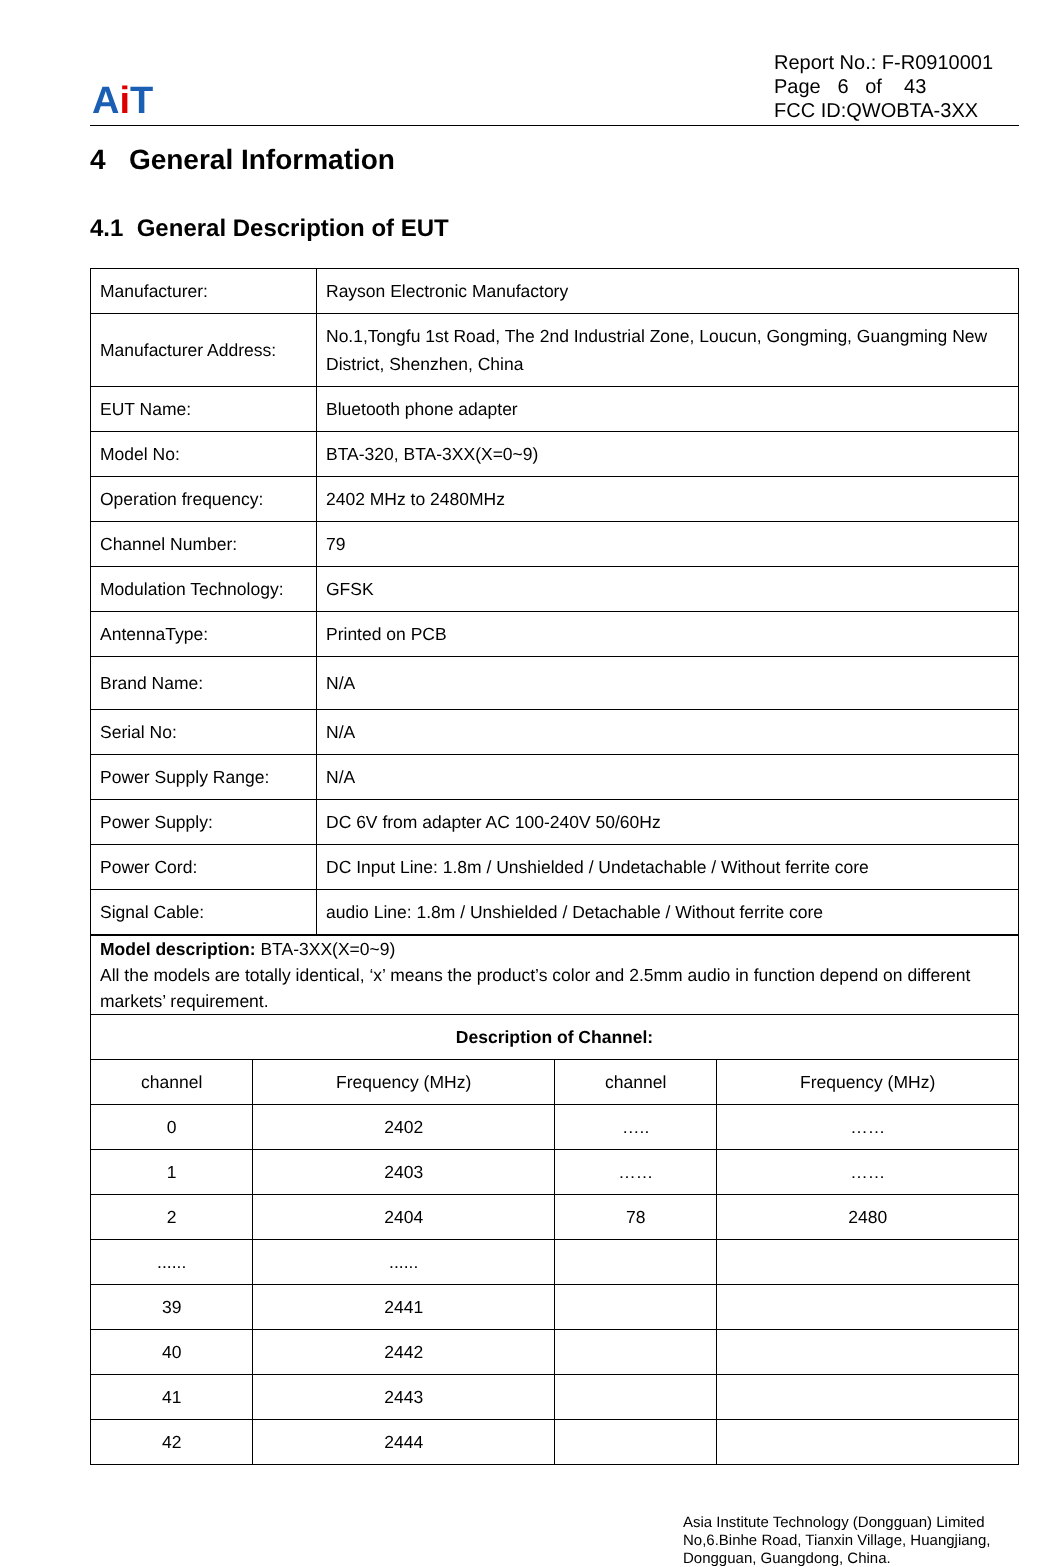Ai T
Report No.: F-R0910001
Page 6 of 43
FCC ID:QWOBTA-3XX
4 General Information
4.1 General Description of EUT
| Manufacturer: | Rayson Electronic Manufactory |
| Manufacturer Address: | No.1,Tongfu 1st Road, The 2nd Industrial Zone, Loucun, Gongming, Guangming New District, Shenzhen, China |
| EUT Name: | Bluetooth phone adapter |
| Model No: | BTA-320, BTA-3XX(X=0~9) |
| Operation frequency: | 2402 MHz to 2480MHz |
| Channel Number: | 79 |
| Modulation Technology: | GFSK |
| AntennaType: | Printed on PCB |
| Brand Name: | N/A |
| Serial No: | N/A |
| Power Supply Range: | N/A |
| Power Supply: | DC 6V from adapter AC 100-240V 50/60Hz |
| Power Cord: | DC Input Line: 1.8m / Unshielded / Undetachable / Without ferrite core |
| Signal Cable: | audio Line: 1.8m / Unshielded / Detachable / Without ferrite core |
| Model description: BTA-3XX(X=0~9) All the models are totally identical, ‘x’ means the product’s color and 2.5mm audio in function depend on different markets’ requirement. | | | |
| Description of Channel: | | | |
| channel | Frequency (MHz) | channel | Frequency (MHz) |
| 0 | 2402 | ….. | …… |
| 1 | 2403 | …… | …… |
| 2 | 2404 | 78 | 2480 |
| ...... | ...... | | |
| 39 | 2441 | | |
| 40 | 2442 | | |
| 41 | 2443 | | |
| 42 | 2444 | | |
Asia Institute Technology (Dongguan) Limited
No,6.Binhe Road, Tianxin Village, Huangjiang,
Dongguan, Guangdong, China.